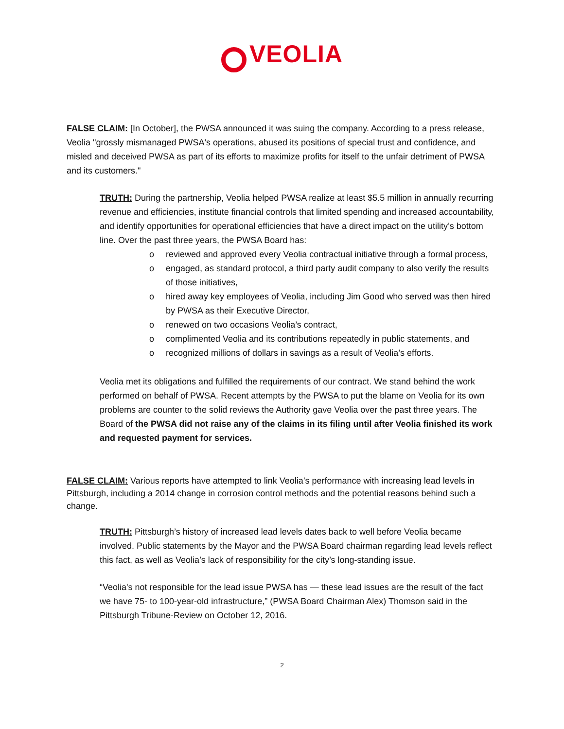VEOLIA
FALSE CLAIM: [In October], the PWSA announced it was suing the company. According to a press release, Veolia "grossly mismanaged PWSA's operations, abused its positions of special trust and confidence, and misled and deceived PWSA as part of its efforts to maximize profits for itself to the unfair detriment of PWSA and its customers."
TRUTH: During the partnership, Veolia helped PWSA realize at least $5.5 million in annually recurring revenue and efficiencies, institute financial controls that limited spending and increased accountability, and identify opportunities for operational efficiencies that have a direct impact on the utility’s bottom line. Over the past three years, the PWSA Board has:
o reviewed and approved every Veolia contractual initiative through a formal process,
o engaged, as standard protocol, a third party audit company to also verify the results of those initiatives,
o hired away key employees of Veolia, including Jim Good who served was then hired by PWSA as their Executive Director,
o renewed on two occasions Veolia’s contract,
o complimented Veolia and its contributions repeatedly in public statements, and
o recognized millions of dollars in savings as a result of Veolia’s efforts.
Veolia met its obligations and fulfilled the requirements of our contract. We stand behind the work performed on behalf of PWSA. Recent attempts by the PWSA to put the blame on Veolia for its own problems are counter to the solid reviews the Authority gave Veolia over the past three years. The Board of the PWSA did not raise any of the claims in its filing until after Veolia finished its work and requested payment for services.
FALSE CLAIM: Various reports have attempted to link Veolia’s performance with increasing lead levels in Pittsburgh, including a 2014 change in corrosion control methods and the potential reasons behind such a change.
TRUTH: Pittsburgh’s history of increased lead levels dates back to well before Veolia became involved. Public statements by the Mayor and the PWSA Board chairman regarding lead levels reflect this fact, as well as Veolia’s lack of responsibility for the city’s long-standing issue.
“Veolia's not responsible for the lead issue PWSA has — these lead issues are the result of the fact we have 75- to 100-year-old infrastructure,” (PWSA Board Chairman Alex) Thomson said in the Pittsburgh Tribune-Review on October 12, 2016.
2